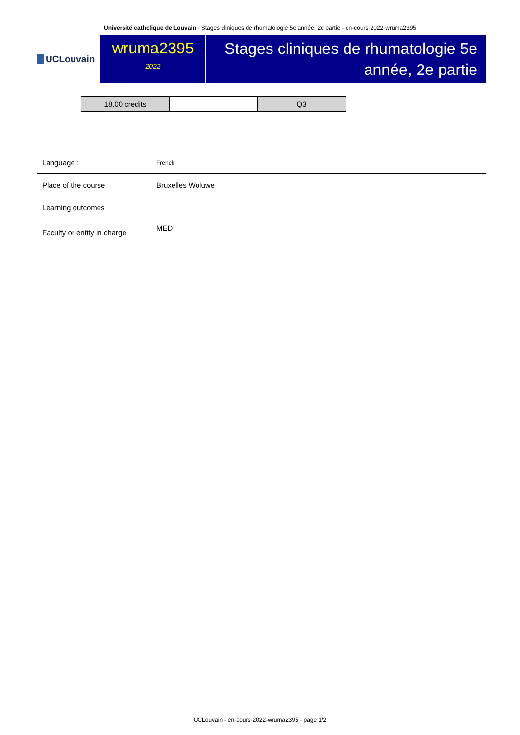Université catholique de Louvain - Stages cliniques de rhumatologie 5e année, 2e partie - en-cours-2022-wruma2395
UCLouvain
wruma2395
2022
Stages cliniques de rhumatologie 5e année, 2e partie
| 18.00 credits | | Q3 |
| Language : | French |
| Place of the course | Bruxelles Woluwe |
| Learning outcomes | |
| Faculty or entity in charge | MED |
UCLouvain - en-cours-2022-wruma2395 - page 1/2